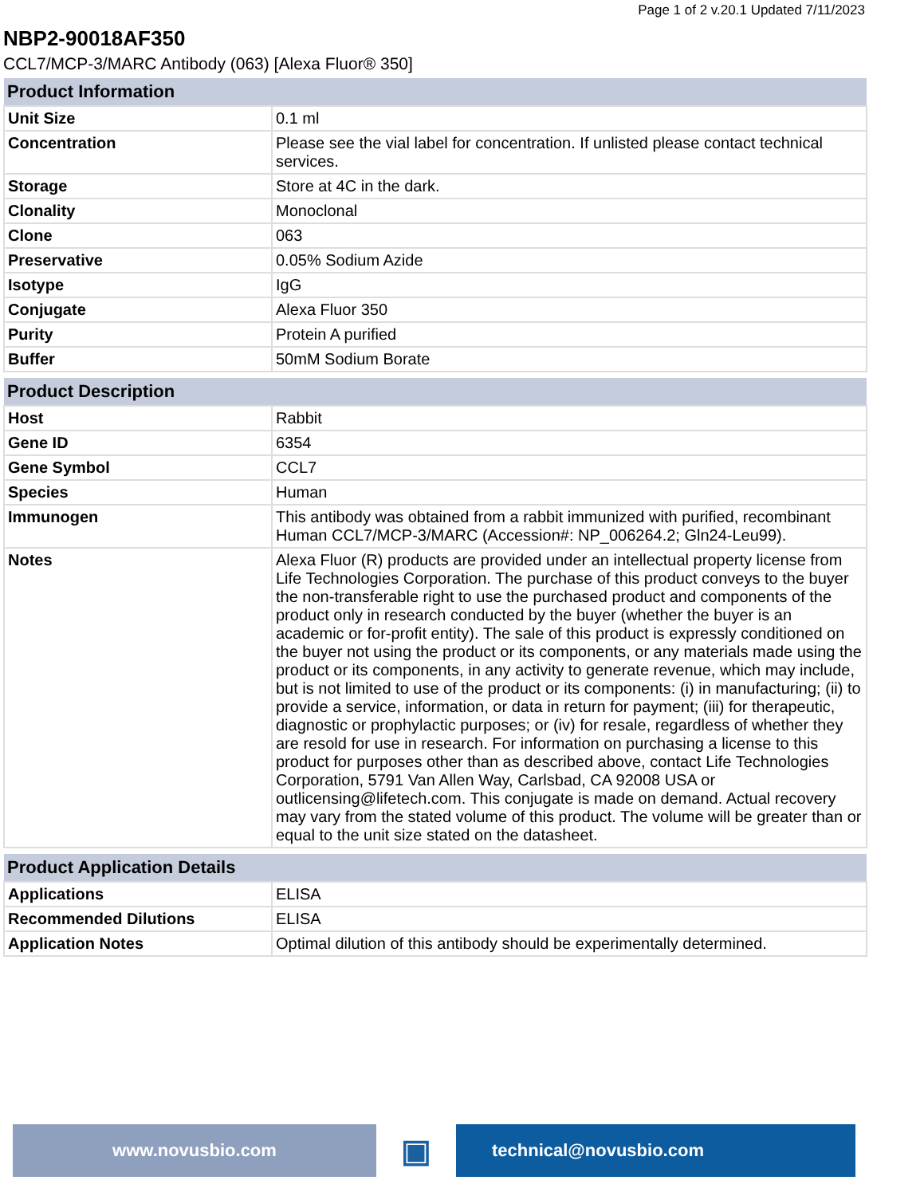Page 1 of 2 v.20.1 Updated 7/11/2023
NBP2-90018AF350
CCL7/MCP-3/MARC Antibody (063) [Alexa Fluor® 350]
| Product Information | |
| --- | --- |
| Unit Size | 0.1 ml |
| Concentration | Please see the vial label for concentration. If unlisted please contact technical services. |
| Storage | Store at 4C in the dark. |
| Clonality | Monoclonal |
| Clone | 063 |
| Preservative | 0.05% Sodium Azide |
| Isotype | IgG |
| Conjugate | Alexa Fluor 350 |
| Purity | Protein A purified |
| Buffer | 50mM Sodium Borate |
| Product Description | |
| --- | --- |
| Host | Rabbit |
| Gene ID | 6354 |
| Gene Symbol | CCL7 |
| Species | Human |
| Immunogen | This antibody was obtained from a rabbit immunized with purified, recombinant Human CCL7/MCP-3/MARC (Accession#: NP_006264.2; Gln24-Leu99). |
| Notes | Alexa Fluor (R) products are provided under an intellectual property license from Life Technologies Corporation. The purchase of this product conveys to the buyer the non-transferable right to use the purchased product and components of the product only in research conducted by the buyer (whether the buyer is an academic or for-profit entity). The sale of this product is expressly conditioned on the buyer not using the product or its components, or any materials made using the product or its components, in any activity to generate revenue, which may include, but is not limited to use of the product or its components: (i) in manufacturing; (ii) to provide a service, information, or data in return for payment; (iii) for therapeutic, diagnostic or prophylactic purposes; or (iv) for resale, regardless of whether they are resold for use in research. For information on purchasing a license to this product for purposes other than as described above, contact Life Technologies Corporation, 5791 Van Allen Way, Carlsbad, CA 92008 USA or outlicensing@lifetech.com. This conjugate is made on demand. Actual recovery may vary from the stated volume of this product. The volume will be greater than or equal to the unit size stated on the datasheet. |
| Product Application Details | |
| --- | --- |
| Applications | ELISA |
| Recommended Dilutions | ELISA |
| Application Notes | Optimal dilution of this antibody should be experimentally determined. |
www.novusbio.com
▣
technical@novusbio.com